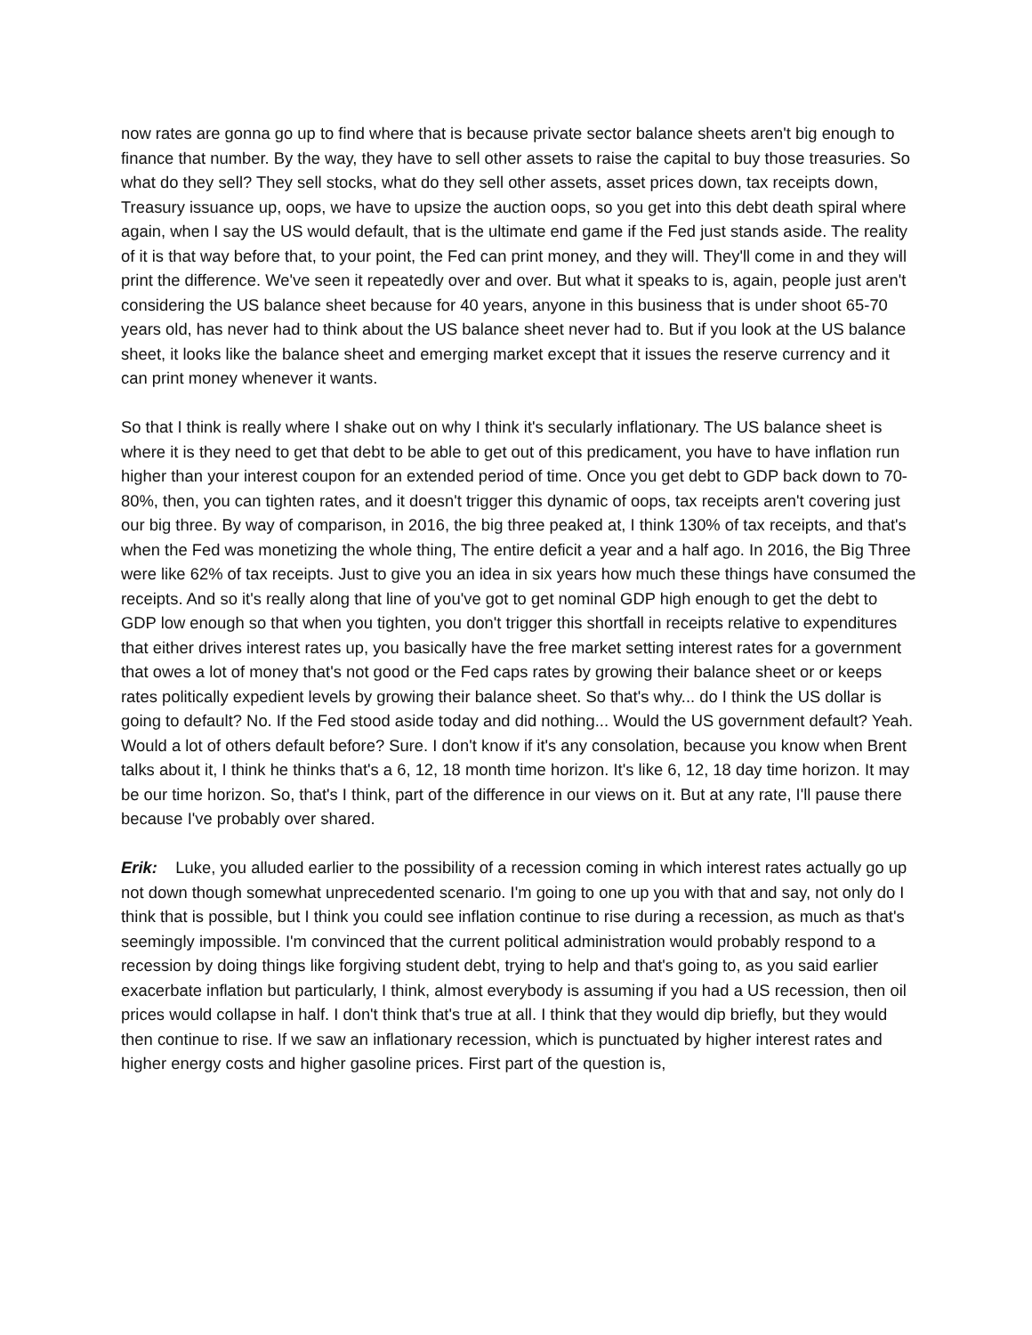now rates are gonna go up to find where that is because private sector balance sheets aren't big enough to finance that number. By the way, they have to sell other assets to raise the capital to buy those treasuries. So what do they sell? They sell stocks, what do they sell other assets, asset prices down, tax receipts down, Treasury issuance up, oops, we have to upsize the auction oops, so you get into this debt death spiral where again, when I say the US would default, that is the ultimate end game if the Fed just stands aside. The reality of it is that way before that, to your point, the Fed can print money, and they will. They'll come in and they will print the difference. We've seen it repeatedly over and over. But what it speaks to is, again, people just aren't considering the US balance sheet because for 40 years, anyone in this business that is under shoot 65-70 years old, has never had to think about the US balance sheet never had to. But if you look at the US balance sheet, it looks like the balance sheet and emerging market except that it issues the reserve currency and it can print money whenever it wants.
So that I think is really where I shake out on why I think it's secularly inflationary. The US balance sheet is where it is they need to get that debt to be able to get out of this predicament, you have to have inflation run higher than your interest coupon for an extended period of time. Once you get debt to GDP back down to 70-80%, then, you can tighten rates, and it doesn't trigger this dynamic of oops, tax receipts aren't covering just our big three. By way of comparison, in 2016, the big three peaked at, I think 130% of tax receipts, and that's when the Fed was monetizing the whole thing, The entire deficit a year and a half ago. In 2016, the Big Three were like 62% of tax receipts. Just to give you an idea in six years how much these things have consumed the receipts. And so it's really along that line of you've got to get nominal GDP high enough to get the debt to GDP low enough so that when you tighten, you don't trigger this shortfall in receipts relative to expenditures that either drives interest rates up, you basically have the free market setting interest rates for a government that owes a lot of money that's not good or the Fed caps rates by growing their balance sheet or or keeps rates politically expedient levels by growing their balance sheet. So that's why... do I think the US dollar is going to default? No. If the Fed stood aside today and did nothing... Would the US government default? Yeah. Would a lot of others default before? Sure. I don't know if it's any consolation, because you know when Brent talks about it, I think he thinks that's a 6, 12, 18 month time horizon. It's like 6, 12, 18 day time horizon. It may be our time horizon. So, that's I think, part of the difference in our views on it. But at any rate, I'll pause there because I've probably over shared.
Erik: Luke, you alluded earlier to the possibility of a recession coming in which interest rates actually go up not down though somewhat unprecedented scenario. I'm going to one up you with that and say, not only do I think that is possible, but I think you could see inflation continue to rise during a recession, as much as that's seemingly impossible. I'm convinced that the current political administration would probably respond to a recession by doing things like forgiving student debt, trying to help and that's going to, as you said earlier exacerbate inflation but particularly, I think, almost everybody is assuming if you had a US recession, then oil prices would collapse in half. I don't think that's true at all. I think that they would dip briefly, but they would then continue to rise. If we saw an inflationary recession, which is punctuated by higher interest rates and higher energy costs and higher gasoline prices. First part of the question is,